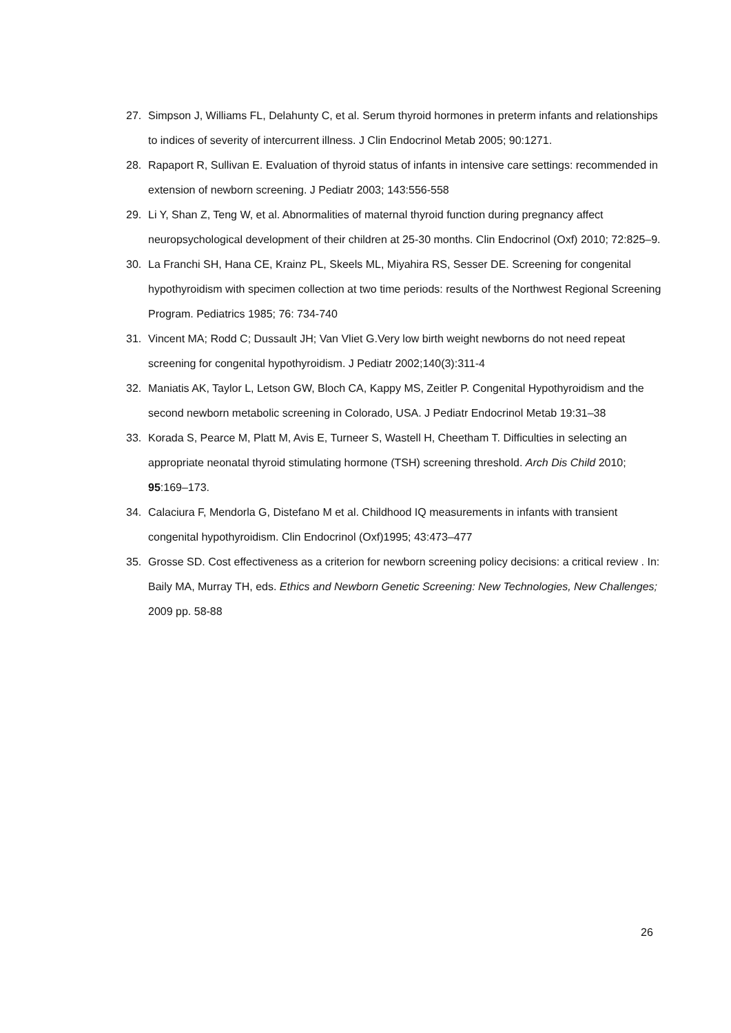27. Simpson J, Williams FL, Delahunty C, et al. Serum thyroid hormones in preterm infants and relationships to indices of severity of intercurrent illness. J Clin Endocrinol Metab 2005; 90:1271.
28. Rapaport R, Sullivan E. Evaluation of thyroid status of infants in intensive care settings: recommended in extension of newborn screening. J Pediatr 2003; 143:556-558
29. Li Y, Shan Z, Teng W, et al. Abnormalities of maternal thyroid function during pregnancy affect neuropsychological development of their children at 25-30 months. Clin Endocrinol (Oxf) 2010; 72:825–9.
30. La Franchi SH, Hana CE, Krainz PL, Skeels ML, Miyahira RS, Sesser DE. Screening for congenital hypothyroidism with specimen collection at two time periods: results of the Northwest Regional Screening Program. Pediatrics 1985; 76: 734-740
31. Vincent MA; Rodd C; Dussault JH; Van Vliet G.Very low birth weight newborns do not need repeat screening for congenital hypothyroidism. J Pediatr 2002;140(3):311-4
32. Maniatis AK, Taylor L, Letson GW, Bloch CA, Kappy MS, Zeitler P. Congenital Hypothyroidism and the second newborn metabolic screening in Colorado, USA. J Pediatr Endocrinol Metab 19:31–38
33. Korada S, Pearce M, Platt M, Avis E, Turneer S, Wastell H, Cheetham T. Difficulties in selecting an appropriate neonatal thyroid stimulating hormone (TSH) screening threshold. Arch Dis Child 2010; 95:169–173.
34. Calaciura F, Mendorla G, Distefano M et al. Childhood IQ measurements in infants with transient congenital hypothyroidism. Clin Endocrinol (Oxf)1995; 43:473–477
35. Grosse SD. Cost effectiveness as a criterion for newborn screening policy decisions: a critical review . In: Baily MA, Murray TH, eds. Ethics and Newborn Genetic Screening: New Technologies, New Challenges; 2009 pp. 58-88
26